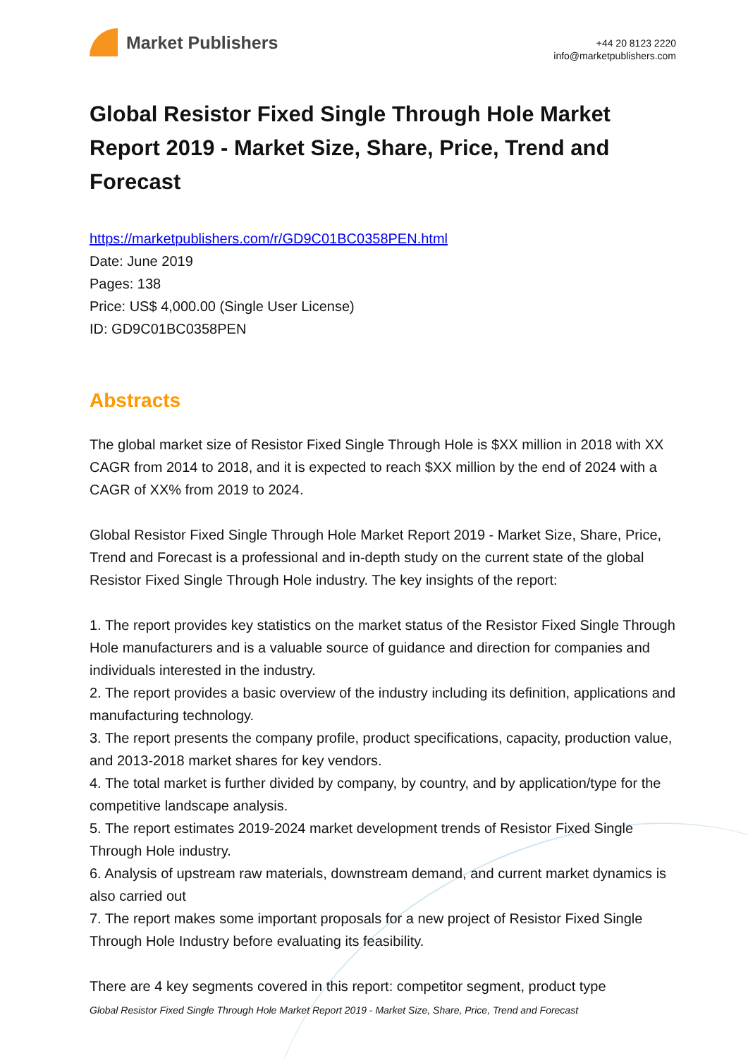Market Publishers
+44 20 8123 2220
info@marketpublishers.com
Global Resistor Fixed Single Through Hole Market Report 2019 - Market Size, Share, Price, Trend and Forecast
https://marketpublishers.com/r/GD9C01BC0358PEN.html
Date: June 2019
Pages: 138
Price: US$ 4,000.00 (Single User License)
ID: GD9C01BC0358PEN
Abstracts
The global market size of Resistor Fixed Single Through Hole is $XX million in 2018 with XX CAGR from 2014 to 2018, and it is expected to reach $XX million by the end of 2024 with a CAGR of XX% from 2019 to 2024.
Global Resistor Fixed Single Through Hole Market Report 2019 - Market Size, Share, Price, Trend and Forecast is a professional and in-depth study on the current state of the global Resistor Fixed Single Through Hole industry. The key insights of the report:
1. The report provides key statistics on the market status of the Resistor Fixed Single Through Hole manufacturers and is a valuable source of guidance and direction for companies and individuals interested in the industry.
2. The report provides a basic overview of the industry including its definition, applications and manufacturing technology.
3. The report presents the company profile, product specifications, capacity, production value, and 2013-2018 market shares for key vendors.
4. The total market is further divided by company, by country, and by application/type for the competitive landscape analysis.
5. The report estimates 2019-2024 market development trends of Resistor Fixed Single Through Hole industry.
6. Analysis of upstream raw materials, downstream demand, and current market dynamics is also carried out
7. The report makes some important proposals for a new project of Resistor Fixed Single Through Hole Industry before evaluating its feasibility.
There are 4 key segments covered in this report: competitor segment, product type
Global Resistor Fixed Single Through Hole Market Report 2019 - Market Size, Share, Price, Trend and Forecast